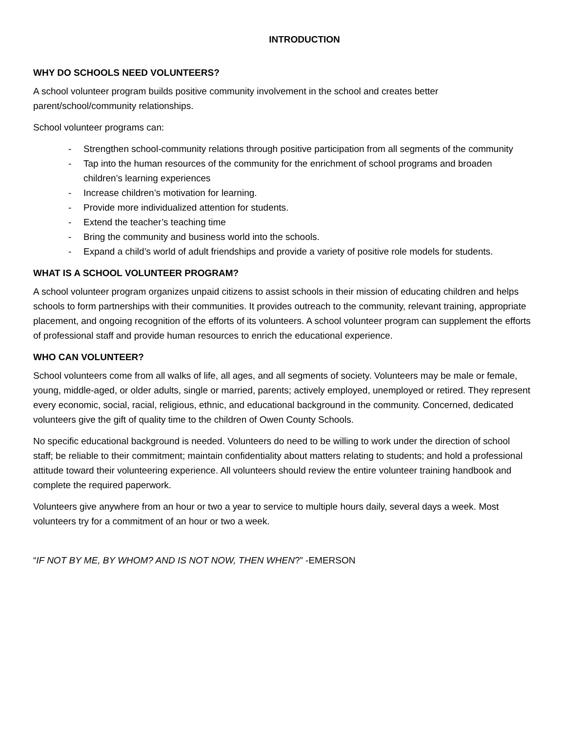INTRODUCTION
WHY DO SCHOOLS NEED VOLUNTEERS?
A school volunteer program builds positive community involvement in the school and creates better parent/school/community relationships.
School volunteer programs can:
- Strengthen school-community relations through positive participation from all segments of the community
- Tap into the human resources of the community for the enrichment of school programs and broaden children’s learning experiences
- Increase children’s motivation for learning.
- Provide more individualized attention for students.
- Extend the teacher’s teaching time
- Bring the community and business world into the schools.
- Expand a child’s world of adult friendships and provide a variety of positive role models for students.
WHAT IS A SCHOOL VOLUNTEER PROGRAM?
A school volunteer program organizes unpaid citizens to assist schools in their mission of educating children and helps schools to form partnerships with their communities. It provides outreach to the community, relevant training, appropriate placement, and ongoing recognition of the efforts of its volunteers. A school volunteer program can supplement the efforts of professional staff and provide human resources to enrich the educational experience.
WHO CAN VOLUNTEER?
School volunteers come from all walks of life, all ages, and all segments of society. Volunteers may be male or female, young, middle-aged, or older adults, single or married, parents; actively employed, unemployed or retired. They represent every economic, social, racial, religious, ethnic, and educational background in the community. Concerned, dedicated volunteers give the gift of quality time to the children of Owen County Schools.
No specific educational background is needed. Volunteers do need to be willing to work under the direction of school staff; be reliable to their commitment; maintain confidentiality about matters relating to students; and hold a professional attitude toward their volunteering experience. All volunteers should review the entire volunteer training handbook and complete the required paperwork.
Volunteers give anywhere from an hour or two a year to service to multiple hours daily, several days a week. Most volunteers try for a commitment of an hour or two a week.
“IF NOT BY ME, BY WHOM? AND IS NOT NOW, THEN WHEN?” -EMERSON